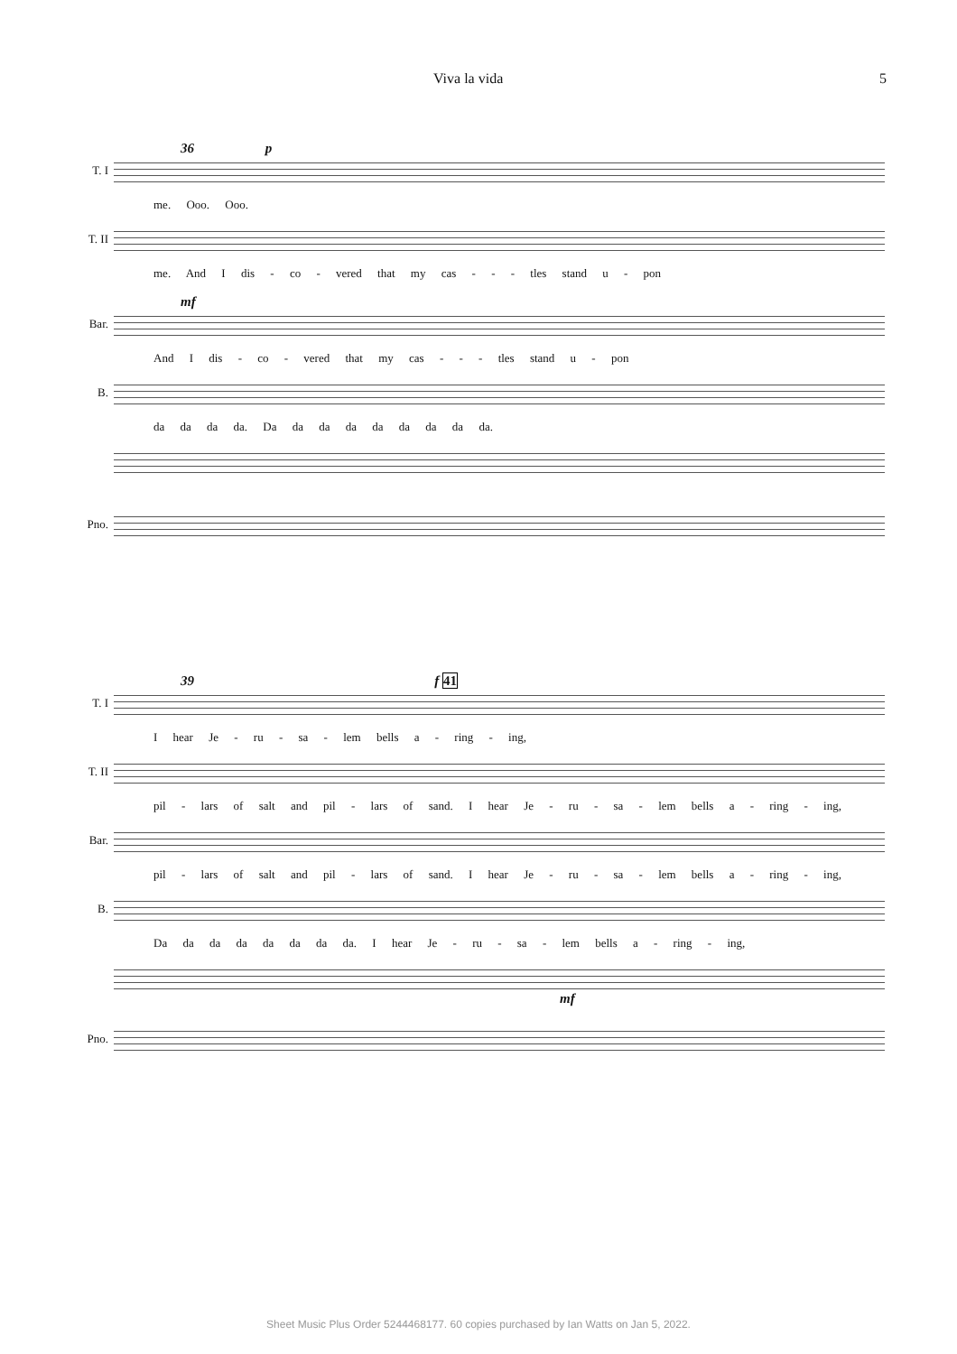Viva la vida 5
36 p
T. I
me. Ooo. Ooo.
T. II
me. And I dis - co - vered that my cas - - - tles stand u - pon
mf
Bar.
And I dis - co - vered that my cas - - - tles stand u - pon
B.
da da da da. Da da da da da da da da da.
Pno.
39 f 41
T. I
I hear Je - ru - sa - lem bells a - ring - ing,
T. II
pil - lars of salt and pil - lars of sand. I hear Je - ru - sa - lem bells a - ring - ing,
Bar.
pil - lars of salt and pil - lars of sand. I hear Je - ru - sa - lem bells a - ring - ing,
B.
Da da da da da da da da. I hear Je - ru - sa - lem bells a - ring - ing,
mf
Pno.
Sheet Music Plus Order 5244468177. 60 copies purchased by Ian Watts on Jan 5, 2022.